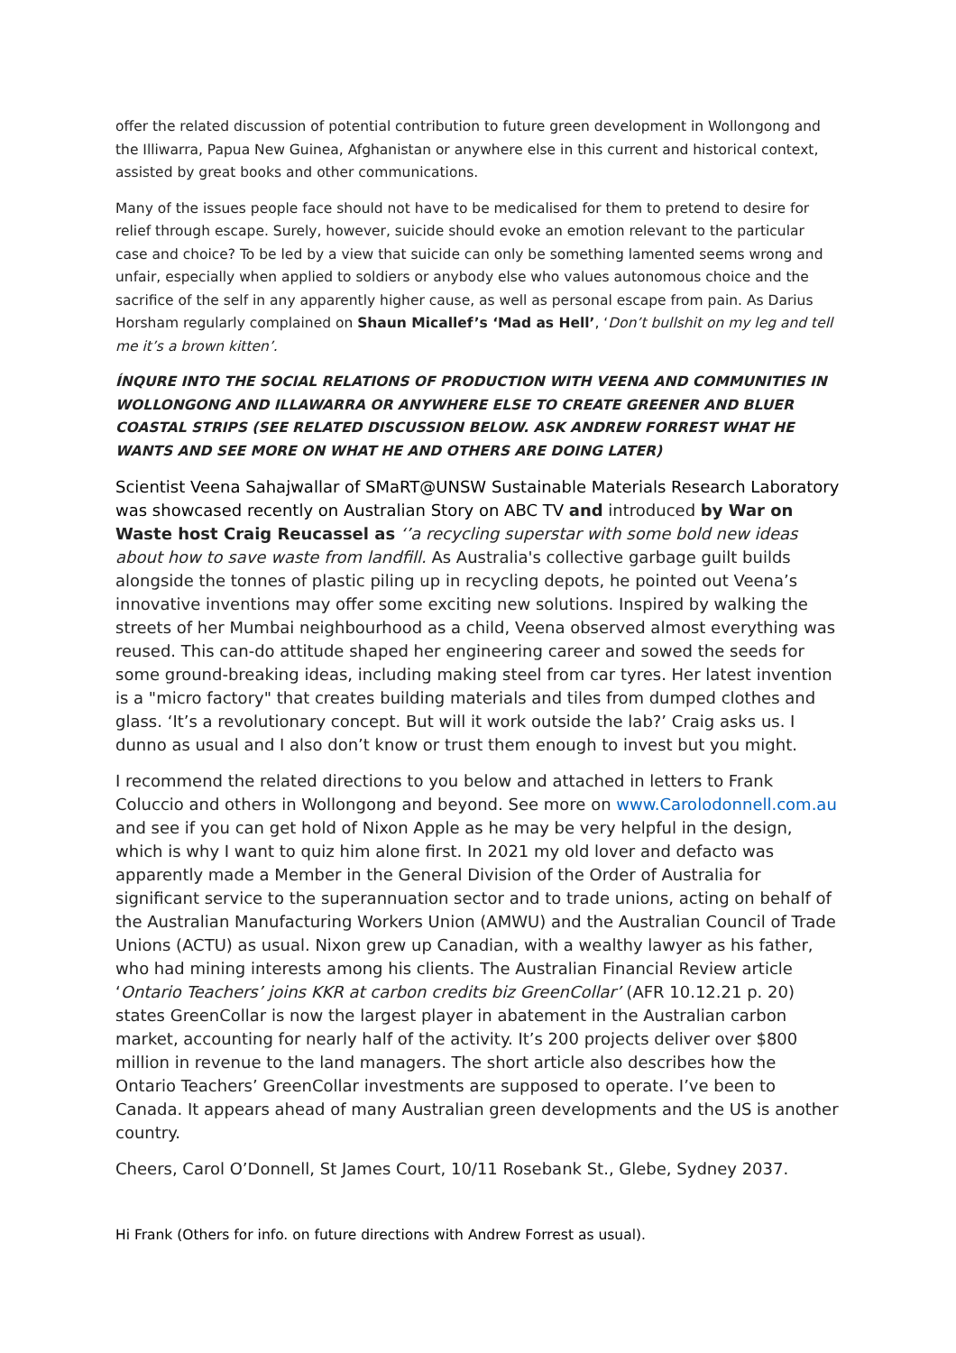offer the related discussion of potential contribution to future green development in Wollongong and the Illiwarra, Papua New Guinea, Afghanistan or anywhere else in this current and historical context, assisted by great books and other communications.
Many of the issues people face should not have to be medicalised for them to pretend to desire for relief through escape. Surely, however, suicide should evoke an emotion relevant to the particular case and choice? To be led by a view that suicide can only be something lamented seems wrong and unfair, especially when applied to soldiers or anybody else who values autonomous choice and the sacrifice of the self in any apparently higher cause, as well as personal escape from pain. As Darius Horsham regularly complained on Shaun Micallef’s ‘Mad as Hell’, ‘Don’t bullshit on my leg and tell me it’s a brown kitten’.
ÍNQURE INTO THE SOCIAL RELATIONS OF PRODUCTION WITH VEENA AND COMMUNITIES IN WOLLONGONG AND ILLAWARRA OR ANYWHERE ELSE TO CREATE GREENER AND BLUER COASTAL STRIPS (SEE RELATED DISCUSSION BELOW. ASK ANDREW FORREST WHAT HE WANTS AND SEE MORE ON WHAT HE AND OTHERS ARE DOING LATER)
Scientist Veena Sahajwallar of SMaRT@UNSW Sustainable Materials Research Laboratory was showcased recently on Australian Story on ABC TV and introduced by War on Waste host Craig Reucassel as ‘’a recycling superstar with some bold new ideas about how to save waste from landfill. As Australia's collective garbage guilt builds alongside the tonnes of plastic piling up in recycling depots, he pointed out Veena’s innovative inventions may offer some exciting new solutions. Inspired by walking the streets of her Mumbai neighbourhood as a child, Veena observed almost everything was reused. This can-do attitude shaped her engineering career and sowed the seeds for some ground-breaking ideas, including making steel from car tyres. Her latest invention is a "micro factory" that creates building materials and tiles from dumped clothes and glass. ‘It’s a revolutionary concept. But will it work outside the lab?’ Craig asks us. I dunno as usual and I also don’t know or trust them enough to invest but you might.
I recommend the related directions to you below and attached in letters to Frank Coluccio and others in Wollongong and beyond. See more on www.Carolodonnell.com.au and see if you can get hold of Nixon Apple as he may be very helpful in the design, which is why I want to quiz him alone first. In 2021 my old lover and defacto was apparently made a Member in the General Division of the Order of Australia for significant service to the superannuation sector and to trade unions, acting on behalf of the Australian Manufacturing Workers Union (AMWU) and the Australian Council of Trade Unions (ACTU) as usual. Nixon grew up Canadian, with a wealthy lawyer as his father, who had mining interests among his clients. The Australian Financial Review article ‘Ontario Teachers’ joins KKR at carbon credits biz GreenCollar’ (AFR 10.12.21 p. 20) states GreenCollar is now the largest player in abatement in the Australian carbon market, accounting for nearly half of the activity. It’s 200 projects deliver over $800 million in revenue to the land managers. The short article also describes how the Ontario Teachers’ GreenCollar investments are supposed to operate. I’ve been to Canada. It appears ahead of many Australian green developments and the US is another country.
Cheers, Carol O’Donnell, St James Court, 10/11 Rosebank St., Glebe, Sydney 2037.
Hi Frank (Others for info. on future directions with Andrew Forrest as usual).